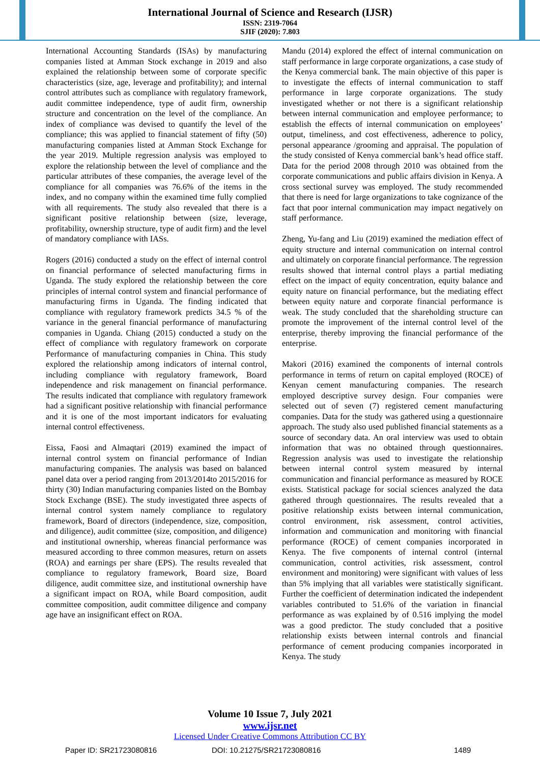International Journal of Science and Research (IJSR)
ISSN: 2319-7064
SJIF (2020): 7.803
International Accounting Standards (ISAs) by manufacturing companies listed at Amman Stock exchange in 2019 and also explained the relationship between some of corporate specific characteristics (size, age, leverage and profitability); and internal control attributes such as compliance with regulatory framework, audit committee independence, type of audit firm, ownership structure and concentration on the level of the compliance. An index of compliance was devised to quantify the level of the compliance; this was applied to financial statement of fifty (50) manufacturing companies listed at Amman Stock Exchange for the year 2019. Multiple regression analysis was employed to explore the relationship between the level of compliance and the particular attributes of these companies, the average level of the compliance for all companies was 76.6% of the items in the index, and no company within the examined time fully complied with all requirements. The study also revealed that there is a significant positive relationship between (size, leverage, profitability, ownership structure, type of audit firm) and the level of mandatory compliance with IASs.
Rogers (2016) conducted a study on the effect of internal control on financial performance of selected manufacturing firms in Uganda. The study explored the relationship between the core principles of internal control system and financial performance of manufacturing firms in Uganda. The finding indicated that compliance with regulatory framework predicts 34.5 % of the variance in the general financial performance of manufacturing companies in Uganda. Chiang (2015) conducted a study on the effect of compliance with regulatory framework on corporate Performance of manufacturing companies in China. This study explored the relationship among indicators of internal control, including compliance with regulatory framework, Board independence and risk management on financial performance. The results indicated that compliance with regulatory framework had a significant positive relationship with financial performance and it is one of the most important indicators for evaluating internal control effectiveness.
Eissa, Faosi and Almaqtari (2019) examined the impact of internal control system on financial performance of Indian manufacturing companies. The analysis was based on balanced panel data over a period ranging from 2013/2014to 2015/2016 for thirty (30) Indian manufacturing companies listed on the Bombay Stock Exchange (BSE). The study investigated three aspects of internal control system namely compliance to regulatory framework, Board of directors (independence, size, composition, and diligence), audit committee (size, composition, and diligence) and institutional ownership, whereas financial performance was measured according to three common measures, return on assets (ROA) and earnings per share (EPS). The results revealed that compliance to regulatory framework, Board size, Board diligence, audit committee size, and institutional ownership have a significant impact on ROA, while Board composition, audit committee composition, audit committee diligence and company age have an insignificant effect on ROA.
Mandu (2014) explored the effect of internal communication on staff performance in large corporate organizations, a case study of the Kenya commercial bank. The main objective of this paper is to investigate the effects of internal communication to staff performance in large corporate organizations. The study investigated whether or not there is a significant relationship between internal communication and employee performance; to establish the effects of internal communication on employees’ output, timeliness, and cost effectiveness, adherence to policy, personal appearance /grooming and appraisal. The population of the study consisted of Kenya commercial bank’s head office staff. Data for the period 2008 through 2010 was obtained from the corporate communications and public affairs division in Kenya. A cross sectional survey was employed. The study recommended that there is need for large organizations to take cognizance of the fact that poor internal communication may impact negatively on staff performance.
Zheng, Yu-fang and Liu (2019) examined the mediation effect of equity structure and internal communication on internal control and ultimately on corporate financial performance. The regression results showed that internal control plays a partial mediating effect on the impact of equity concentration, equity balance and equity nature on financial performance, but the mediating effect between equity nature and corporate financial performance is weak. The study concluded that the shareholding structure can promote the improvement of the internal control level of the enterprise, thereby improving the financial performance of the enterprise.
Makori (2016) examined the components of internal controls performance in terms of return on capital employed (ROCE) of Kenyan cement manufacturing companies. The research employed descriptive survey design. Four companies were selected out of seven (7) registered cement manufacturing companies. Data for the study was gathered using a questionnaire approach. The study also used published financial statements as a source of secondary data. An oral interview was used to obtain information that was no obtained through questionnaires. Regression analysis was used to investigate the relationship between internal control system measured by internal communication and financial performance as measured by ROCE exists. Statistical package for social sciences analyzed the data gathered through questionnaires. The results revealed that a positive relationship exists between internal communication, control environment, risk assessment, control activities, information and communication and monitoring with financial performance (ROCE) of cement companies incorporated in Kenya. The five components of internal control (internal communication, control activities, risk assessment, control environment and monitoring) were significant with values of less than 5% implying that all variables were statistically significant. Further the coefficient of determination indicated the independent variables contributed to 51.6% of the variation in financial performance as was explained by of 0.516 implying the model was a good predictor. The study concluded that a positive relationship exists between internal controls and financial performance of cement producing companies incorporated in Kenya. The study
Volume 10 Issue 7, July 2021
www.ijsr.net
Licensed Under Creative Commons Attribution CC BY
Paper ID: SR21723080816 DOI: 10.21275/SR21723080816 1489